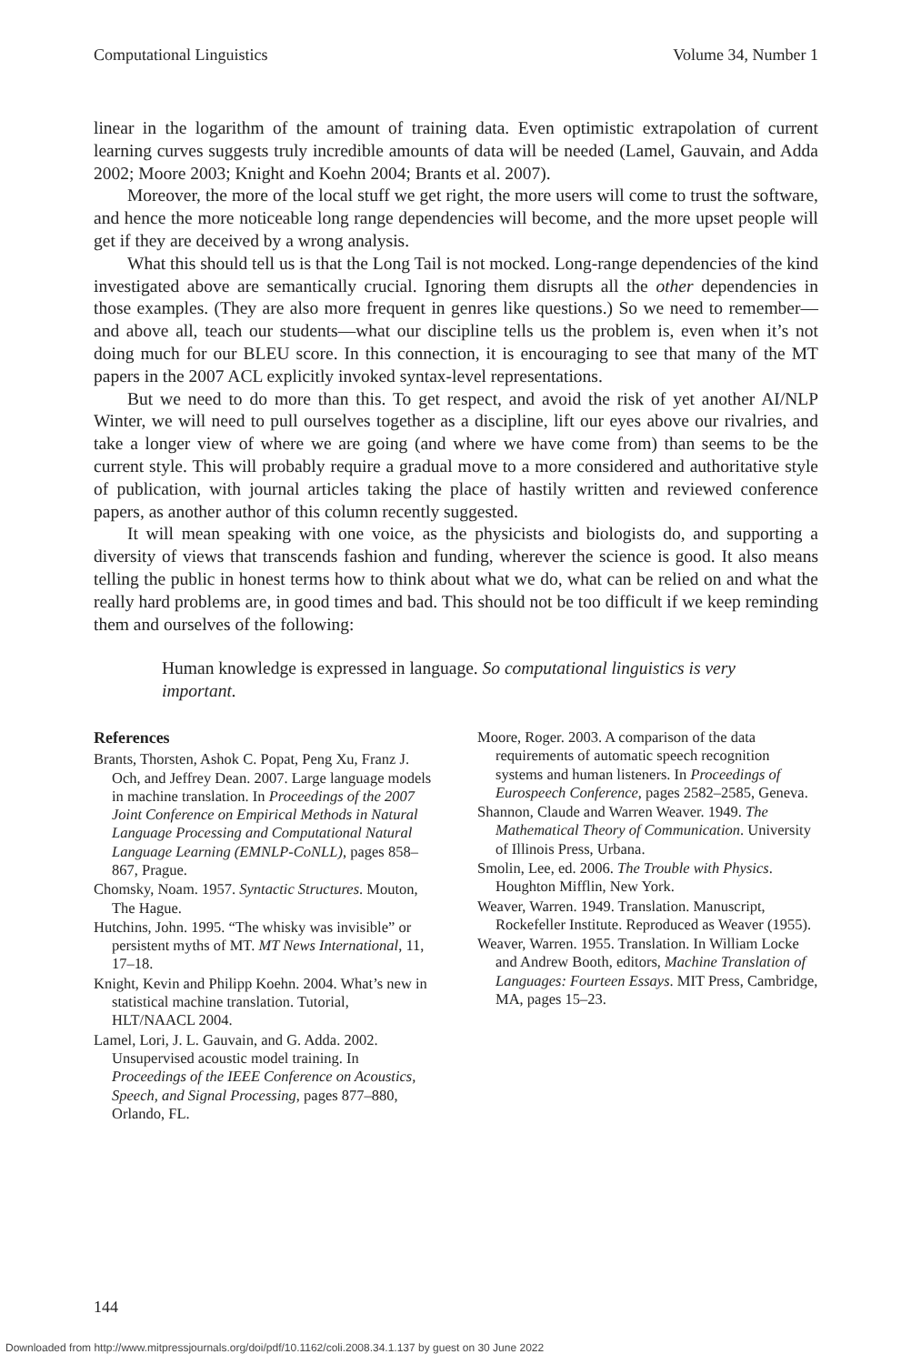Computational Linguistics Volume 34, Number 1
linear in the logarithm of the amount of training data. Even optimistic extrapolation of current learning curves suggests truly incredible amounts of data will be needed (Lamel, Gauvain, and Adda 2002; Moore 2003; Knight and Koehn 2004; Brants et al. 2007).
Moreover, the more of the local stuff we get right, the more users will come to trust the software, and hence the more noticeable long range dependencies will become, and the more upset people will get if they are deceived by a wrong analysis.
What this should tell us is that the Long Tail is not mocked. Long-range dependencies of the kind investigated above are semantically crucial. Ignoring them disrupts all the other dependencies in those examples. (They are also more frequent in genres like questions.) So we need to remember—and above all, teach our students—what our discipline tells us the problem is, even when it’s not doing much for our BLEU score. In this connection, it is encouraging to see that many of the MT papers in the 2007 ACL explicitly invoked syntax-level representations.
But we need to do more than this. To get respect, and avoid the risk of yet another AI/NLP Winter, we will need to pull ourselves together as a discipline, lift our eyes above our rivalries, and take a longer view of where we are going (and where we have come from) than seems to be the current style. This will probably require a gradual move to a more considered and authoritative style of publication, with journal articles taking the place of hastily written and reviewed conference papers, as another author of this column recently suggested.
It will mean speaking with one voice, as the physicists and biologists do, and supporting a diversity of views that transcends fashion and funding, wherever the science is good. It also means telling the public in honest terms how to think about what we do, what can be relied on and what the really hard problems are, in good times and bad. This should not be too difficult if we keep reminding them and ourselves of the following:
Human knowledge is expressed in language. So computational linguistics is very important.
References
Brants, Thorsten, Ashok C. Popat, Peng Xu, Franz J. Och, and Jeffrey Dean. 2007. Large language models in machine translation. In Proceedings of the 2007 Joint Conference on Empirical Methods in Natural Language Processing and Computational Natural Language Learning (EMNLP-CoNLL), pages 858–867, Prague.
Chomsky, Noam. 1957. Syntactic Structures. Mouton, The Hague.
Hutchins, John. 1995. “The whisky was invisible” or persistent myths of MT. MT News International, 11, 17–18.
Knight, Kevin and Philipp Koehn. 2004. What’s new in statistical machine translation. Tutorial, HLT/NAACL 2004.
Lamel, Lori, J. L. Gauvain, and G. Adda. 2002. Unsupervised acoustic model training. In Proceedings of the IEEE Conference on Acoustics, Speech, and Signal Processing, pages 877–880, Orlando, FL.
Moore, Roger. 2003. A comparison of the data requirements of automatic speech recognition systems and human listeners. In Proceedings of Eurospeech Conference, pages 2582–2585, Geneva.
Shannon, Claude and Warren Weaver. 1949. The Mathematical Theory of Communication. University of Illinois Press, Urbana.
Smolin, Lee, ed. 2006. The Trouble with Physics. Houghton Mifflin, New York.
Weaver, Warren. 1949. Translation. Manuscript, Rockefeller Institute. Reproduced as Weaver (1955).
Weaver, Warren. 1955. Translation. In William Locke and Andrew Booth, editors, Machine Translation of Languages: Fourteen Essays. MIT Press, Cambridge, MA, pages 15–23.
144
Downloaded from http://www.mitpressjournals.org/doi/pdf/10.1162/coli.2008.34.1.137 by guest on 30 June 2022